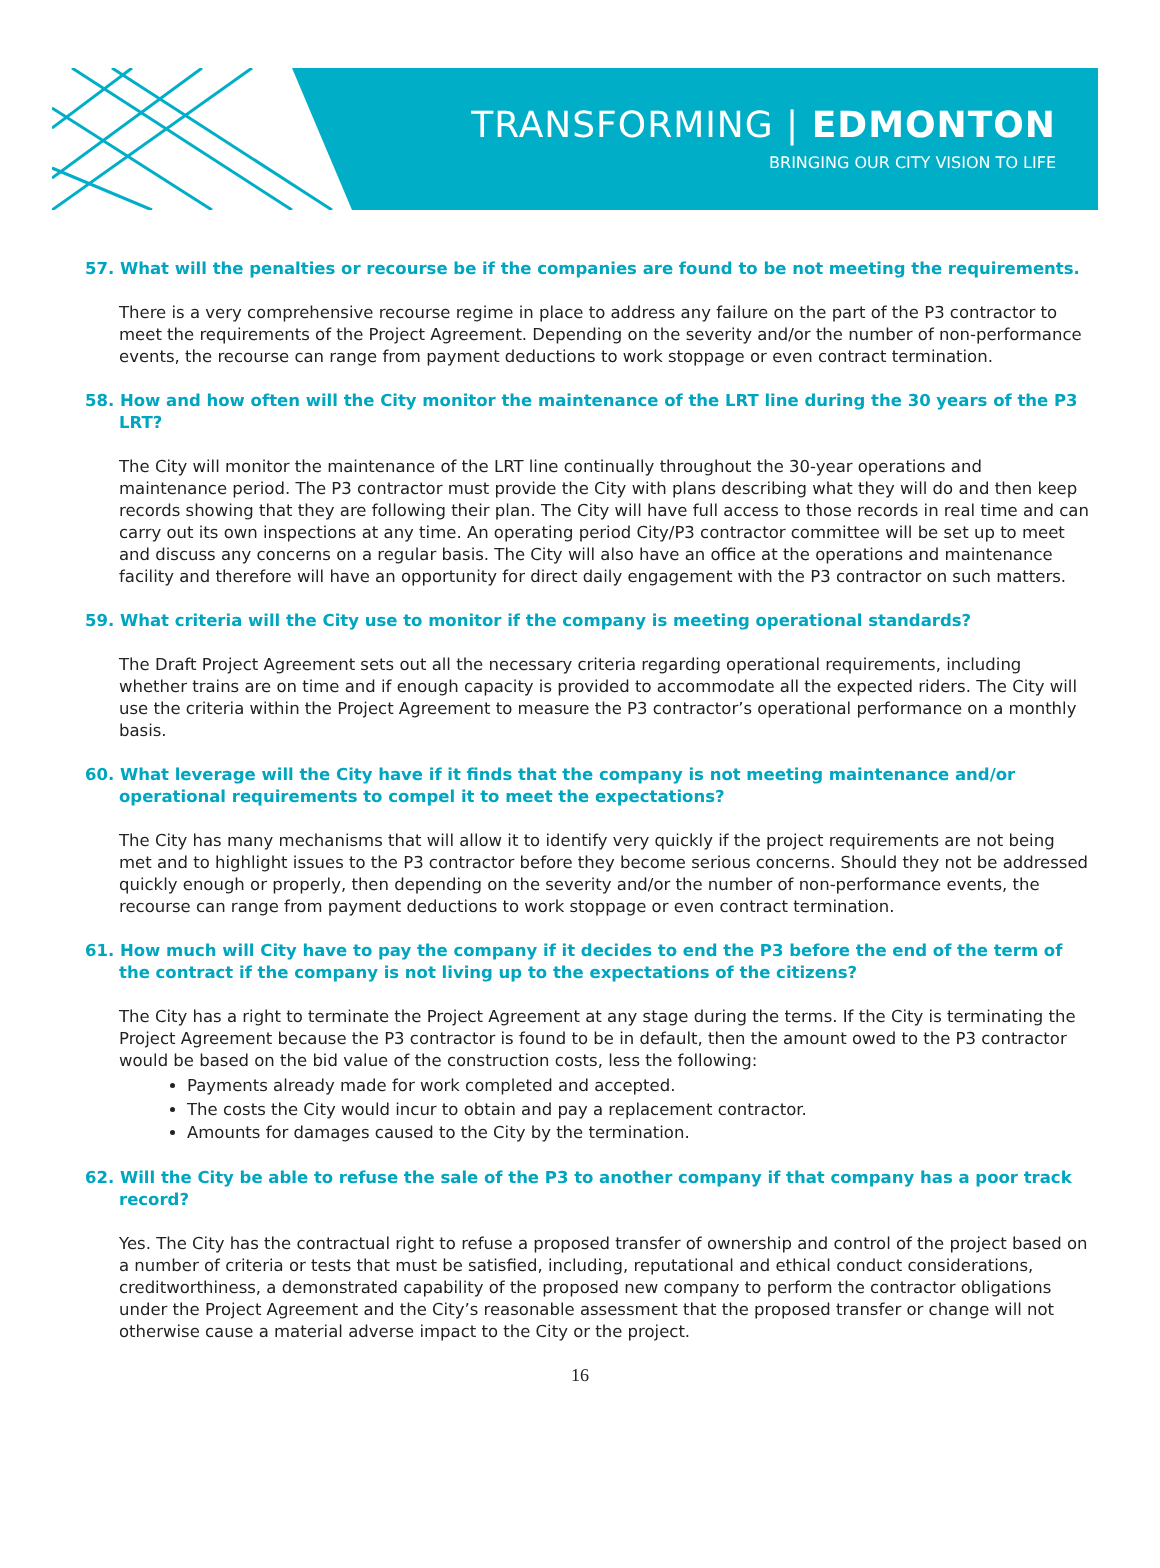TRANSFORMING | EDMONTON
BRINGING OUR CITY VISION TO LIFE
57. What will the penalties or recourse be if the companies are found to be not meeting the requirements.
There is a very comprehensive recourse regime in place to address any failure on the part of the P3 contractor to meet the requirements of the Project Agreement. Depending on the severity and/or the number of non-performance events, the recourse can range from payment deductions to work stoppage or even contract termination.
58. How and how often will the City monitor the maintenance of the LRT line during the 30 years of the P3 LRT?
The City will monitor the maintenance of the LRT line continually throughout the 30-year operations and maintenance period. The P3 contractor must provide the City with plans describing what they will do and then keep records showing that they are following their plan. The City will have full access to those records in real time and can carry out its own inspections at any time. An operating period City/P3 contractor committee will be set up to meet and discuss any concerns on a regular basis. The City will also have an office at the operations and maintenance facility and therefore will have an opportunity for direct daily engagement with the P3 contractor on such matters.
59. What criteria will the City use to monitor if the company is meeting operational standards?
The Draft Project Agreement sets out all the necessary criteria regarding operational requirements, including whether trains are on time and if enough capacity is provided to accommodate all the expected riders. The City will use the criteria within the Project Agreement to measure the P3 contractor’s operational performance on a monthly basis.
60. What leverage will the City have if it finds that the company is not meeting maintenance and/or operational requirements to compel it to meet the expectations?
The City has many mechanisms that will allow it to identify very quickly if the project requirements are not being met and to highlight issues to the P3 contractor before they become serious concerns. Should they not be addressed quickly enough or properly, then depending on the severity and/or the number of non-performance events, the recourse can range from payment deductions to work stoppage or even contract termination.
61. How much will City have to pay the company if it decides to end the P3 before the end of the term of the contract if the company is not living up to the expectations of the citizens?
The City has a right to terminate the Project Agreement at any stage during the terms. If the City is terminating the Project Agreement because the P3 contractor is found to be in default, then the amount owed to the P3 contractor would be based on the bid value of the construction costs, less the following:
Payments already made for work completed and accepted.
The costs the City would incur to obtain and pay a replacement contractor.
Amounts for damages caused to the City by the termination.
62. Will the City be able to refuse the sale of the P3 to another company if that company has a poor track record?
Yes. The City has the contractual right to refuse a proposed transfer of ownership and control of the project based on a number of criteria or tests that must be satisfied, including, reputational and ethical conduct considerations, creditworthiness, a demonstrated capability of the proposed new company to perform the contractor obligations under the Project Agreement and the City’s reasonable assessment that the proposed transfer or change will not otherwise cause a material adverse impact to the City or the project.
16